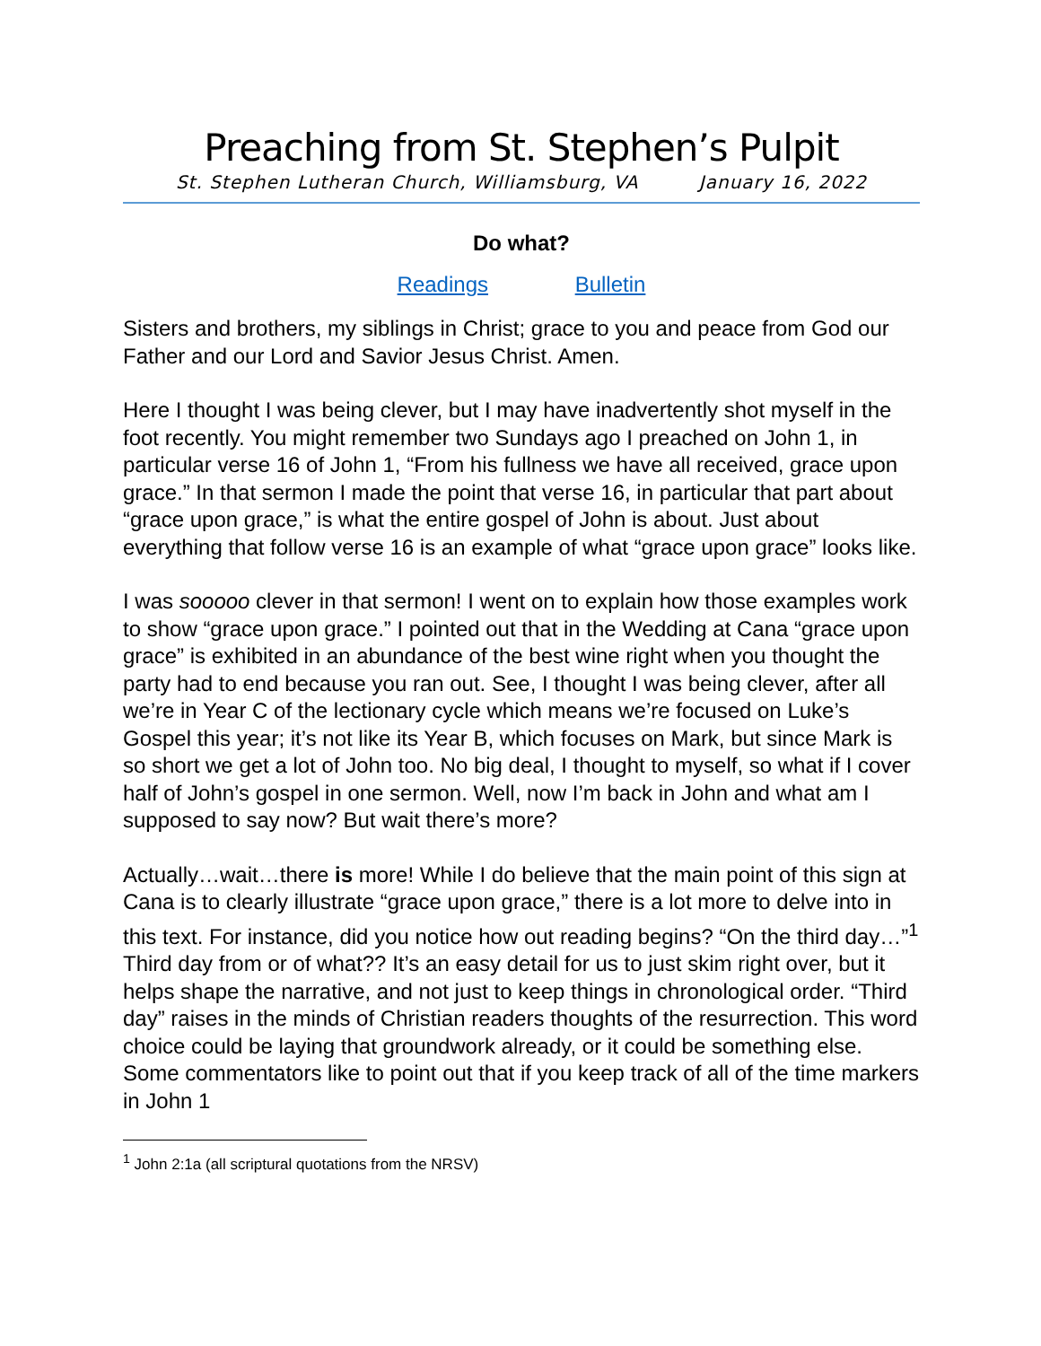Preaching from St. Stephen’s Pulpit
St. Stephen Lutheran Church, Williamsburg, VA January 16, 2022
Do what?
Readings Bulletin
Sisters and brothers, my siblings in Christ; grace to you and peace from God our Father and our Lord and Savior Jesus Christ. Amen.
Here I thought I was being clever, but I may have inadvertently shot myself in the foot recently. You might remember two Sundays ago I preached on John 1, in particular verse 16 of John 1, “From his fullness we have all received, grace upon grace.” In that sermon I made the point that verse 16, in particular that part about “grace upon grace,” is what the entire gospel of John is about. Just about everything that follow verse 16 is an example of what “grace upon grace” looks like.
I was sooooo clever in that sermon! I went on to explain how those examples work to show “grace upon grace.” I pointed out that in the Wedding at Cana “grace upon grace” is exhibited in an abundance of the best wine right when you thought the party had to end because you ran out. See, I thought I was being clever, after all we’re in Year C of the lectionary cycle which means we’re focused on Luke’s Gospel this year; it’s not like its Year B, which focuses on Mark, but since Mark is so short we get a lot of John too. No big deal, I thought to myself, so what if I cover half of John’s gospel in one sermon. Well, now I’m back in John and what am I supposed to say now? But wait there’s more?
Actually…wait…there is more! While I do believe that the main point of this sign at Cana is to clearly illustrate “grace upon grace,” there is a lot more to delve into in this text. For instance, did you notice how out reading begins? “On the third day…”<sup>1</sup> Third day from or of what?? It’s an easy detail for us to just skim right over, but it helps shape the narrative, and not just to keep things in chronological order. “Third day” raises in the minds of Christian readers thoughts of the resurrection. This word choice could be laying that groundwork already, or it could be something else. Some commentators like to point out that if you keep track of all of the time markers in John 1
<sup>1</sup> John 2:1a (all scriptural quotations from the NRSV)